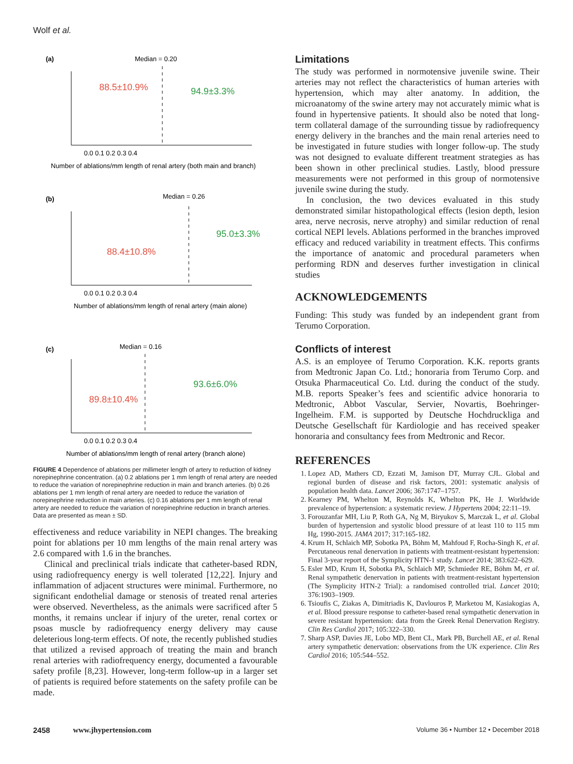Wolf et al.
(a)
Median = 0.20
88.5±10.9%
94.9±3.3%
0.0 0.1 0.2 0.3 0.4
Number of ablations/mm length of renal artery (both main and branch)
(b)
Median = 0.26
88.4±10.8%
95.0±3.3%
0.0 0.1 0.2 0.3 0.4
Number of ablations/mm length of renal artery (main alone)
(c)
Median = 0.16
89.8±10.4%
93.6±6.0%
0.0 0.1 0.2 0.3 0.4
Number of ablations/mm length of renal artery (branch alone)
FIGURE 4 Dependence of ablations per millimeter length of artery to reduction of kidney norepinephrine concentration. (a) 0.2 ablations per 1 mm length of renal artery are needed to reduce the variation of norepinephrine reduction in main and branch arteries. (b) 0.26 ablations per 1 mm length of renal artery are needed to reduce the variation of norepinephrine reduction in main arteries. (c) 0.16 ablations per 1 mm length of renal artery are needed to reduce the variation of norepinephrine reduction in branch arteries. Data are presented as mean ± SD.
effectiveness and reduce variability in NEPI changes. The breaking point for ablations per 10 mm lengths of the main renal artery was 2.6 compared with 1.6 in the branches.
Clinical and preclinical trials indicate that catheter-based RDN, using radiofrequency energy is well tolerated [12,22]. Injury and inflammation of adjacent structures were minimal. Furthermore, no significant endothelial damage or stenosis of treated renal arteries were observed. Nevertheless, as the animals were sacrificed after 5 months, it remains unclear if injury of the ureter, renal cortex or psoas muscle by radiofrequency energy delivery may cause deleterious long-term effects. Of note, the recently published studies that utilized a revised approach of treating the main and branch renal arteries with radiofrequency energy, documented a favourable safety profile [8,23]. However, long-term follow-up in a larger set of patients is required before statements on the safety profile can be made.
Limitations
The study was performed in normotensive juvenile swine. Their arteries may not reflect the characteristics of human arteries with hypertension, which may alter anatomy. In addition, the microanatomy of the swine artery may not accurately mimic what is found in hypertensive patients. It should also be noted that long-term collateral damage of the surrounding tissue by radiofrequency energy delivery in the branches and the main renal arteries need to be investigated in future studies with longer follow-up. The study was not designed to evaluate different treatment strategies as has been shown in other preclinical studies. Lastly, blood pressure measurements were not performed in this group of normotensive juvenile swine during the study.
In conclusion, the two devices evaluated in this study demonstrated similar histopathological effects (lesion depth, lesion area, nerve necrosis, nerve atrophy) and similar reduction of renal cortical NEPI levels. Ablations performed in the branches improved efficacy and reduced variability in treatment effects. This confirms the importance of anatomic and procedural parameters when performing RDN and deserves further investigation in clinical studies
ACKNOWLEDGEMENTS
Funding: This study was funded by an independent grant from Terumo Corporation.
Conflicts of interest
A.S. is an employee of Terumo Corporation. K.K. reports grants from Medtronic Japan Co. Ltd.; honoraria from Terumo Corp. and Otsuka Pharmaceutical Co. Ltd. during the conduct of the study. M.B. reports Speaker’s fees and scientific advice honoraria to Medtronic, Abbot Vascular, Servier, Novartis, Boehringer-Ingelheim. F.M. is supported by Deutsche Hochdruckliga and Deutsche Gesellschaft für Kardiologie and has received speaker honoraria and consultancy fees from Medtronic and Recor.
REFERENCES
1. Lopez AD, Mathers CD, Ezzati M, Jamison DT, Murray CJL. Global and regional burden of disease and risk factors, 2001: systematic analysis of population health data. Lancet 2006; 367:1747–1757.
2. Kearney PM, Whelton M, Reynolds K, Whelton PK, He J. Worldwide prevalence of hypertension: a systematic review. J Hypertens 2004; 22:11–19.
3. Forouzanfar MH, Liu P, Roth GA, Ng M, Biryukov S, Marczak L, et al. Global burden of hypertension and systolic blood pressure of at least 110 to 115 mm Hg, 1990-2015. JAMA 2017; 317:165-182.
4. Krum H, Schlaich MP, Sobotka PA, Böhm M, Mahfoud F, Rocha-Singh K, et al. Percutaneous renal denervation in patients with treatment-resistant hypertension: Final 3-year report of the Symplicity HTN-1 study. Lancet 2014; 383:622–629.
5. Esler MD, Krum H, Sobotka PA, Schlaich MP, Schmieder RE, Böhm M, et al. Renal sympathetic denervation in patients with treatment-resistant hypertension (The Symplicity HTN-2 Trial): a randomised controlled trial. Lancet 2010; 376:1903–1909.
6. Tsioufis C, Ziakas A, Dimitriadis K, Davlouros P, Marketou M, Kasiakogias A, et al. Blood pressure response to catheter-based renal sympathetic denervation in severe resistant hypertension: data from the Greek Renal Denervation Registry. Clin Res Cardiol 2017; 105:322–330.
7. Sharp ASP, Davies JE, Lobo MD, Bent CL, Mark PB, Burchell AE, et al. Renal artery sympathetic denervation: observations from the UK experience. Clin Res Cardiol 2016; 105:544–552.
2458 www.jhypertension.com Volume 36 • Number 12 • December 2018